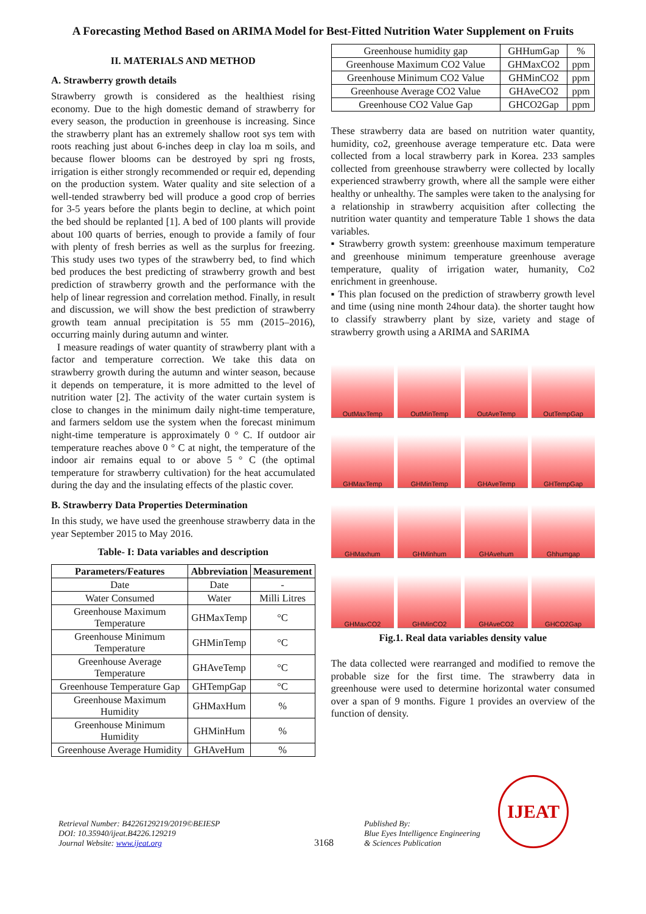A Forecasting Method Based on ARIMA Model for Best-Fitted Nutrition Water Supplement on Fruits
II. MATERIALS AND METHOD
A. Strawberry growth details
Strawberry growth is considered as the healthiest rising economy. Due to the high domestic demand of strawberry for every season, the production in greenhouse is increasing. Since the strawberry plant has an extremely shallow root sys tem with roots reaching just about 6-inches deep in clay loa m soils, and because flower blooms can be destroyed by spri ng frosts, irrigation is either strongly recommended or requir ed, depending on the production system. Water quality and site selection of a well-tended strawberry bed will produce a good crop of berries for 3-5 years before the plants begin to decline, at which point the bed should be replanted [1]. A bed of 100 plants will provide about 100 quarts of berries, enough to provide a family of four with plenty of fresh berries as well as the surplus for freezing. This study uses two types of the strawberry bed, to find which bed produces the best predicting of strawberry growth and best prediction of strawberry growth and the performance with the help of linear regression and correlation method. Finally, in result and discussion, we will show the best prediction of strawberry growth team annual precipitation is 55 mm (2015–2016), occurring mainly during autumn and winter.
I measure readings of water quantity of strawberry plant with a factor and temperature correction. We take this data on strawberry growth during the autumn and winter season, because it depends on temperature, it is more admitted to the level of nutrition water [2]. The activity of the water curtain system is close to changes in the minimum daily night-time temperature, and farmers seldom use the system when the forecast minimum night-time temperature is approximately 0 ° C. If outdoor air temperature reaches above 0 ° C at night, the temperature of the indoor air remains equal to or above 5 ° C (the optimal temperature for strawberry cultivation) for the heat accumulated during the day and the insulating effects of the plastic cover.
B. Strawberry Data Properties Determination
In this study, we have used the greenhouse strawberry data in the year September 2015 to May 2016.
Table- I: Data variables and description
| Parameters/Features | Abbreviation | Measurement |
| --- | --- | --- |
| Date | Date | - |
| Water Consumed | Water | Milli Litres |
| Greenhouse Maximum Temperature | GHMaxTemp | °C |
| Greenhouse Minimum Temperature | GHMinTemp | °C |
| Greenhouse Average Temperature | GHAveTemp | °C |
| Greenhouse Temperature Gap | GHTempGap | °C |
| Greenhouse Maximum Humidity | GHMaxHum | % |
| Greenhouse Minimum Humidity | GHMinHum | % |
| Greenhouse Average Humidity | GHAveHum | % |
| Greenhouse humidity gap | GHHumGap | % |
| Greenhouse Maximum CO2 Value | GHMaxCO2 | ppm |
| Greenhouse Minimum CO2 Value | GHMinCO2 | ppm |
| Greenhouse Average CO2 Value | GHAveCO2 | ppm |
| Greenhouse CO2 Value Gap | GHCO2Gap | ppm |
These strawberry data are based on nutrition water quantity, humidity, co2, greenhouse average temperature etc. Data were collected from a local strawberry park in Korea. 233 samples collected from greenhouse strawberry were collected by locally experienced strawberry growth, where all the sample were either healthy or unhealthy. The samples were taken to the analysing for a relationship in strawberry acquisition after collecting the nutrition water quantity and temperature Table 1 shows the data variables.
▪ Strawberry growth system: greenhouse maximum temperature and greenhouse minimum temperature greenhouse average temperature, quality of irrigation water, humanity, Co2 enrichment in greenhouse.
▪ This plan focused on the prediction of strawberry growth level and time (using nine month 24hour data). the shorter taught how to classify strawberry plant by size, variety and stage of strawberry growth using a ARIMA and SARIMA
OutMaxTemp
OutMinTemp
OutAveTemp
OutTempGap
GHMaxTemp
GHMinTemp
GHAveTemp
GHTempGap
GHMaxhum
GHMinhum
GHAvehum
Ghhumgap
GHMaxCO2
GHMinCO2
GHAveCO2
GHCO2Gap
Fig.1. Real data variables density value
The data collected were rearranged and modified to remove the probable size for the first time. The strawberry data in greenhouse were used to determine horizontal water consumed over a span of 9 months. Figure 1 provides an overview of the function of density.
Retrieval Number: B4226129219/2019©BEIESP
DOI: 10.35940/ijeat.B4226.129219
Journal Website: www.ijeat.org
3168
Published By:
Blue Eyes Intelligence Engineering
& Sciences Publication
IJEAT